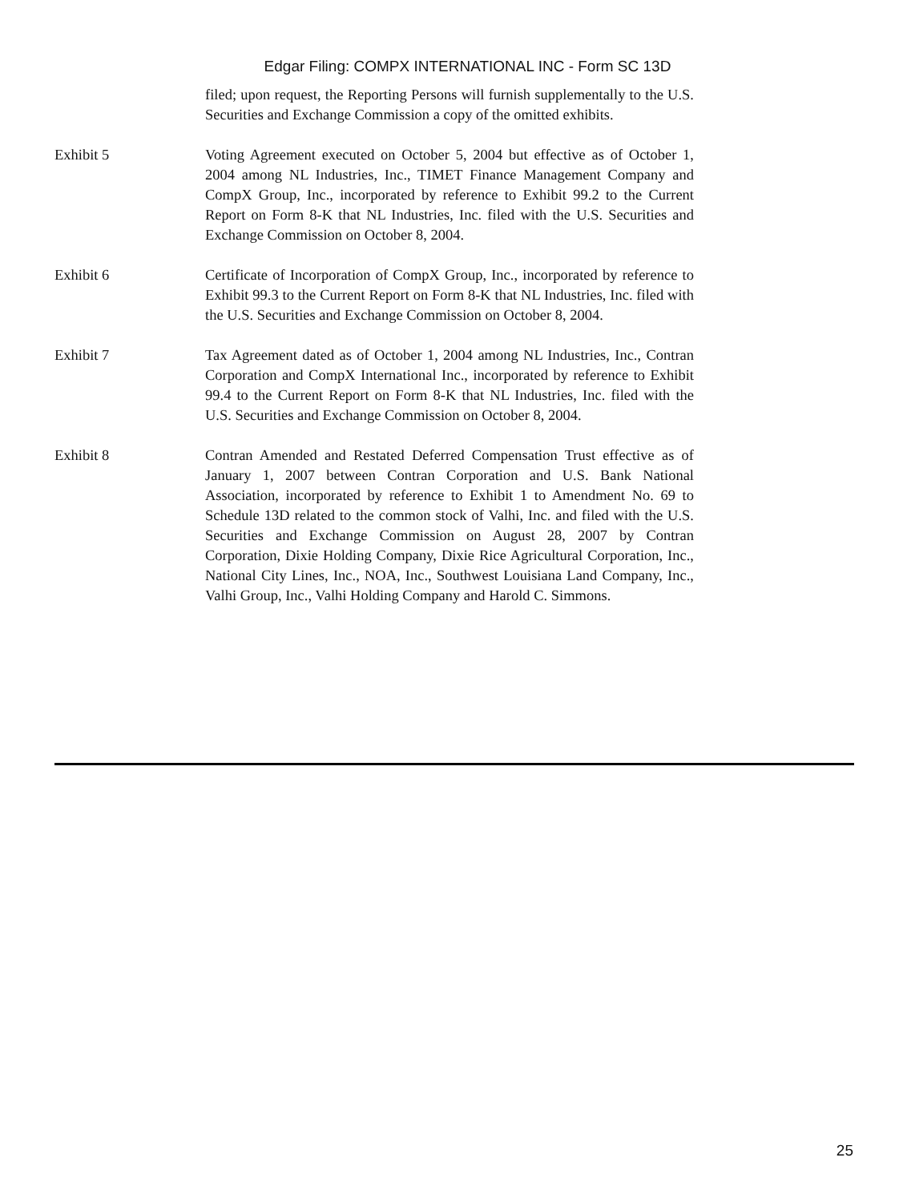Edgar Filing: COMPX INTERNATIONAL INC - Form SC 13D
filed; upon request, the Reporting Persons will furnish supplementally to the U.S. Securities and Exchange Commission a copy of the omitted exhibits.
Exhibit 5 Voting Agreement executed on October 5, 2004 but effective as of October 1, 2004 among NL Industries, Inc., TIMET Finance Management Company and CompX Group, Inc., incorporated by reference to Exhibit 99.2 to the Current Report on Form 8-K that NL Industries, Inc. filed with the U.S. Securities and Exchange Commission on October 8, 2004.
Exhibit 6 Certificate of Incorporation of CompX Group, Inc., incorporated by reference to Exhibit 99.3 to the Current Report on Form 8-K that NL Industries, Inc. filed with the U.S. Securities and Exchange Commission on October 8, 2004.
Exhibit 7 Tax Agreement dated as of October 1, 2004 among NL Industries, Inc., Contran Corporation and CompX International Inc., incorporated by reference to Exhibit 99.4 to the Current Report on Form 8-K that NL Industries, Inc. filed with the U.S. Securities and Exchange Commission on October 8, 2004.
Exhibit 8 Contran Amended and Restated Deferred Compensation Trust effective as of January 1, 2007 between Contran Corporation and U.S. Bank National Association, incorporated by reference to Exhibit 1 to Amendment No. 69 to Schedule 13D related to the common stock of Valhi, Inc. and filed with the U.S. Securities and Exchange Commission on August 28, 2007 by Contran Corporation, Dixie Holding Company, Dixie Rice Agricultural Corporation, Inc., National City Lines, Inc., NOA, Inc., Southwest Louisiana Land Company, Inc., Valhi Group, Inc., Valhi Holding Company and Harold C. Simmons.
25